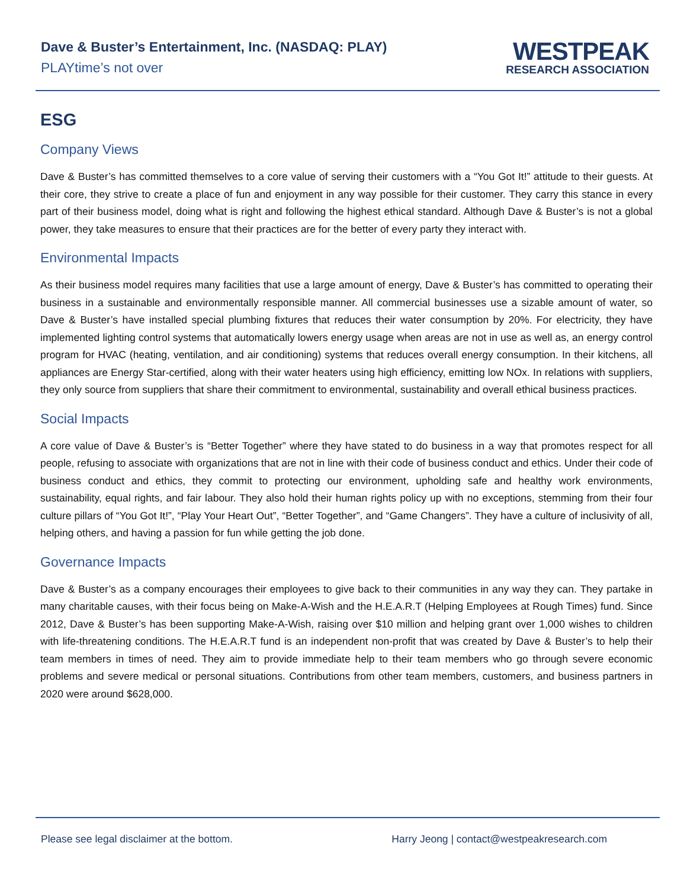Dave & Buster’s Entertainment, Inc. (NASDAQ: PLAY)
PLAYtime’s not over
WESTPEAK
RESEARCH ASSOCIATION
ESG
Company Views
Dave & Buster’s has committed themselves to a core value of serving their customers with a “You Got It!” attitude to their guests. At their core, they strive to create a place of fun and enjoyment in any way possible for their customer. They carry this stance in every part of their business model, doing what is right and following the highest ethical standard. Although Dave & Buster’s is not a global power, they take measures to ensure that their practices are for the better of every party they interact with.
Environmental Impacts
As their business model requires many facilities that use a large amount of energy, Dave & Buster’s has committed to operating their business in a sustainable and environmentally responsible manner. All commercial businesses use a sizable amount of water, so Dave & Buster’s have installed special plumbing fixtures that reduces their water consumption by 20%. For electricity, they have implemented lighting control systems that automatically lowers energy usage when areas are not in use as well as, an energy control program for HVAC (heating, ventilation, and air conditioning) systems that reduces overall energy consumption. In their kitchens, all appliances are Energy Star-certified, along with their water heaters using high efficiency, emitting low NOx. In relations with suppliers, they only source from suppliers that share their commitment to environmental, sustainability and overall ethical business practices.
Social Impacts
A core value of Dave & Buster’s is “Better Together” where they have stated to do business in a way that promotes respect for all people, refusing to associate with organizations that are not in line with their code of business conduct and ethics. Under their code of business conduct and ethics, they commit to protecting our environment, upholding safe and healthy work environments, sustainability, equal rights, and fair labour. They also hold their human rights policy up with no exceptions, stemming from their four culture pillars of “You Got It!”, “Play Your Heart Out”, “Better Together”, and “Game Changers”. They have a culture of inclusivity of all, helping others, and having a passion for fun while getting the job done.
Governance Impacts
Dave & Buster’s as a company encourages their employees to give back to their communities in any way they can. They partake in many charitable causes, with their focus being on Make-A-Wish and the H.E.A.R.T (Helping Employees at Rough Times) fund. Since 2012, Dave & Buster’s has been supporting Make-A-Wish, raising over $10 million and helping grant over 1,000 wishes to children with life-threatening conditions. The H.E.A.R.T fund is an independent non-profit that was created by Dave & Buster’s to help their team members in times of need. They aim to provide immediate help to their team members who go through severe economic problems and severe medical or personal situations. Contributions from other team members, customers, and business partners in 2020 were around $628,000.
Please see legal disclaimer at the bottom. Harry Jeong | contact@westpeakresearch.com